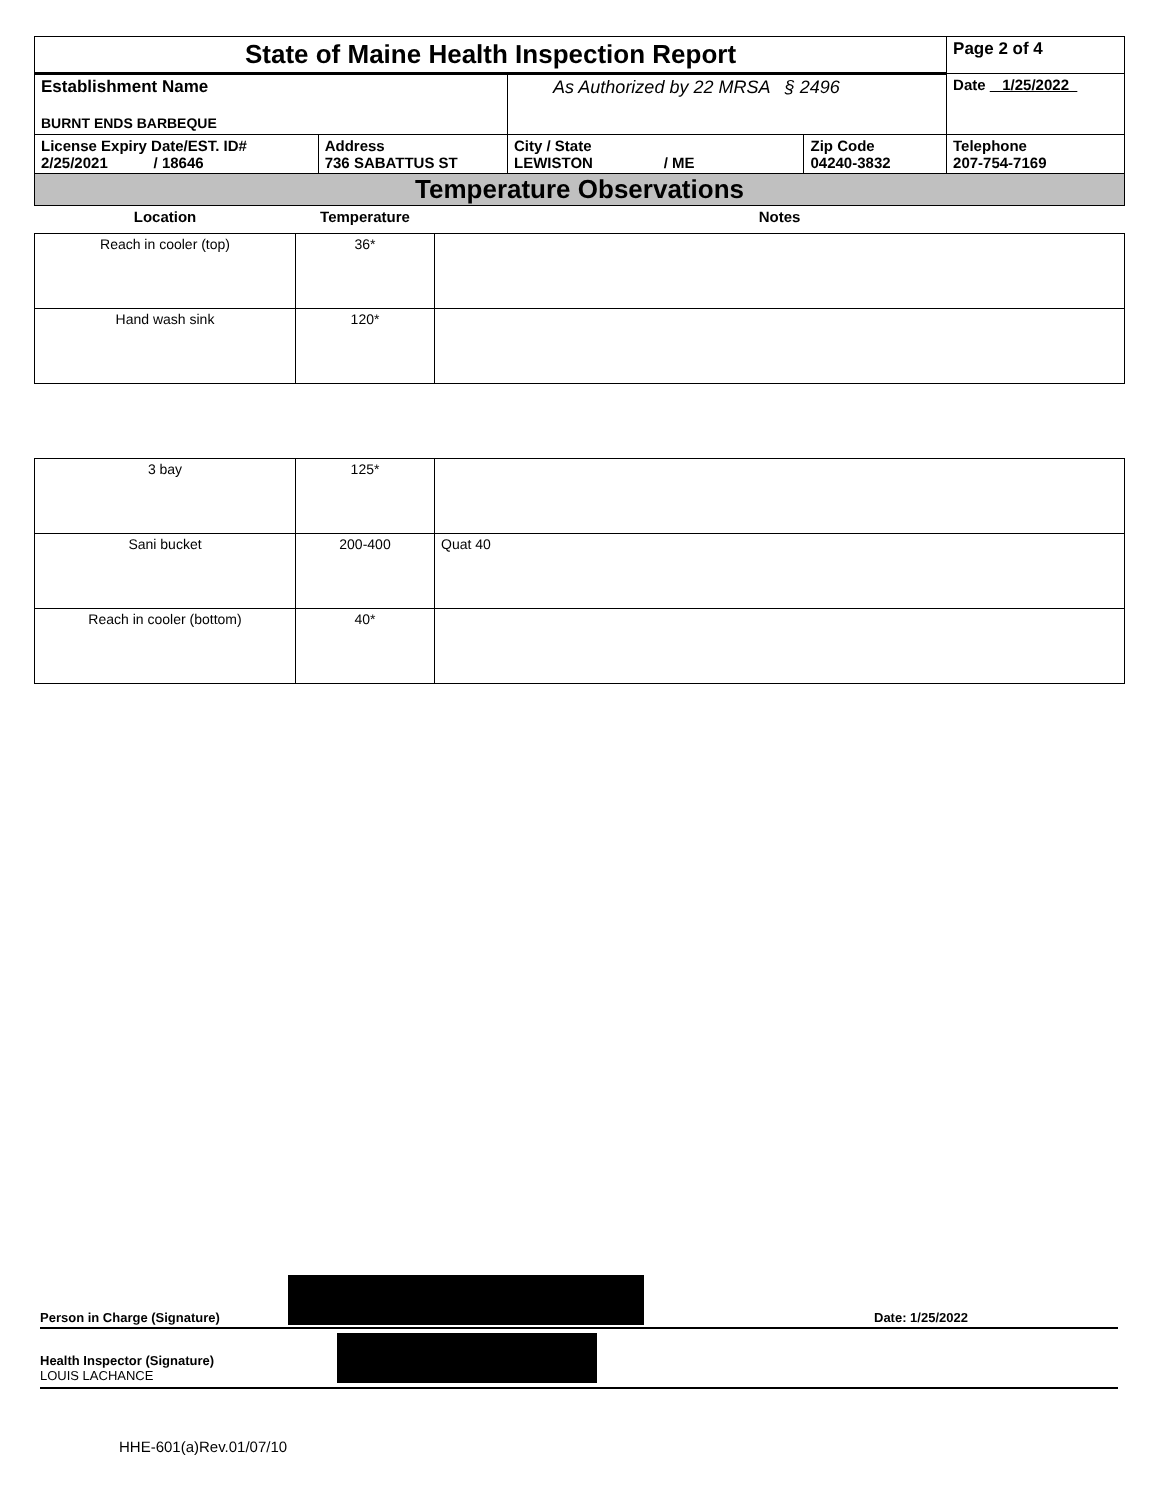| State of Maine Health Inspection Report | | | | Page 2 of 4 |
| Establishment Name BURNT ENDS BARBEQUE | | As Authorized by 22 MRSA § 2496 | | Date 1/25/2022 |
| License Expiry Date/EST. ID# 2/25/2021 / 18646 | Address 736 SABATTUS ST | City / State LEWISTON / ME | Zip Code 04240-3832 | Telephone 207-754-7169 |
| Temperature Observations | | | | |
| Location | Temperature | Notes |
| --- | --- | --- |
| Reach in cooler (top) | 36* | |
| Hand wash sink | 120* | |
| 3 bay | 125* | |
| Sani bucket | 200-400 | Quat 40 |
| Reach in cooler (bottom) | 40* | |
Person in Charge (Signature) Date: 1/25/2022
Health Inspector (Signature)
LOUIS LACHANCE
HHE-601(a)Rev.01/07/10